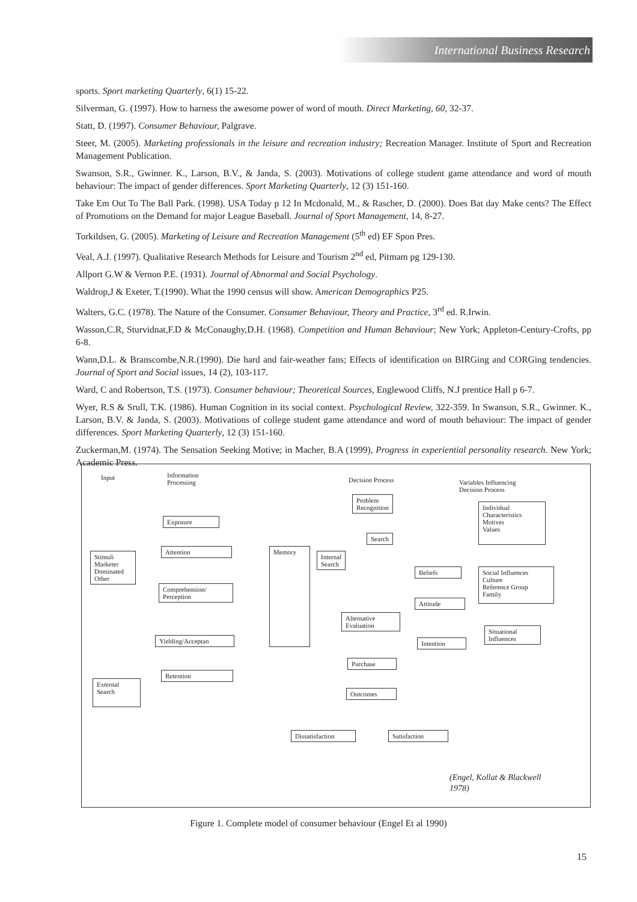International Business Research
sports. Sport marketing Quarterly, 6(1) 15-22.
Silverman, G. (1997). How to harness the awesome power of word of mouth. Direct Marketing, 60, 32-37.
Statt, D. (1997). Consumer Behaviour, Palgrave.
Steer, M. (2005). Marketing professionals in the leisure and recreation industry; Recreation Manager. Institute of Sport and Recreation Management Publication.
Swanson, S.R., Gwinner. K., Larson, B.V., & Janda, S. (2003). Motivations of college student game attendance and word of mouth behaviour: The impact of gender differences. Sport Marketing Quarterly, 12 (3) 151-160.
Take Em Out To The Ball Park. (1998). USA Today p 12 In Mcdonald, M., & Rascher, D. (2000). Does Bat day Make cents? The Effect of Promotions on the Demand for major League Baseball. Journal of Sport Management, 14, 8-27.
Torkildsen, G. (2005). Marketing of Leisure and Recreation Management (5<sup>th</sup> ed) EF Spon Pres.
Veal, A.J. (1997). Qualitative Research Methods for Leisure and Tourism 2<sup>nd</sup> ed, Pitmam pg 129-130.
Allport G.W & Vernon P.E. (1931). Journal of Abnormal and Social Psychology.
Waldrop,J & Exeter, T.(1990). What the 1990 census will show. American Demographics P25.
Walters, G.C. (1978). The Nature of the Consumer. Consumer Behaviour, Theory and Practice, 3<sup>rd</sup> ed. R.Irwin.
Wasson,C.R, Sturvidnat,F.D & McConaughy,D.H. (1968). Competition and Human Behaviour; New York; Appleton-Century-Crofts, pp 6-8.
Wann,D.L. & Branscombe,N.R.(1990). Die hard and fair-weather fans; Effects of identification on BIRGing and CORGing tendencies. Journal of Sport and Social issues, 14 (2), 103-117.
Ward, C and Robertson, T.S. (1973). Consumer behaviour; Theoretical Sources, Englewood Cliffs, N.J prentice Hall p 6-7.
Wyer, R.S & Srull, T.K. (1986). Human Cognition in its social context. Psychological Review, 322-359. In Swanson, S.R., Gwinner. K., Larson, B.V. & Janda, S. (2003). Motivations of college student game attendance and word of mouth behaviour: The impact of gender differences. Sport Marketing Quarterly, 12 (3) 151-160.
Zuckerman,M. (1974). The Sensation Seeking Motive; in Macher, B.A (1999), Progress in experiential personality research. New York; Academic Press.
Input
Information
Processing
Decision Process
Variables Influencing
Decision Process
Problem
Recognition
Individual
Characteristics
Motives
Values
Exposure
Search
Stimuli
Marketer
Dominated
Other
Attention Memory
Internal
Search
Beliefs
Social Influences
Culture
Reference Group
Family
Comprehension/
Perception
Attitude
Alternative
Evaluation
Situational
Influences
Yielding/Acceptan Intention
Purchase
Retention
External
Search
Outcomes
Dissatisfaction
Satisfaction
(Engel, Kollat & Blackwell
1978)
Figure 1. Complete model of consumer behaviour (Engel Et al 1990)
15